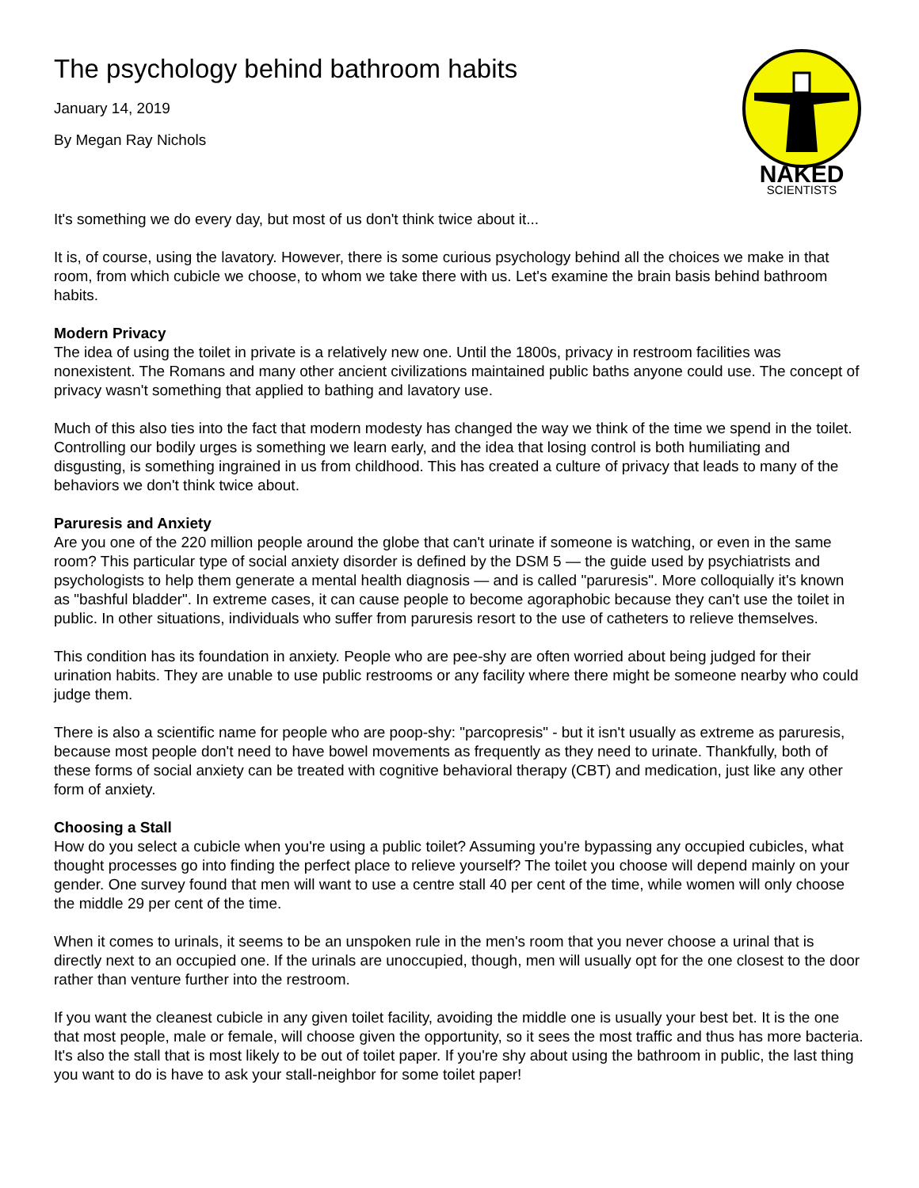The psychology behind bathroom habits
January 14, 2019
By Megan Ray Nichols
NAKED
SCIENTISTS
It's something we do every day, but most of us don't think twice about it...
It is, of course, using the lavatory. However, there is some curious psychology behind all the choices we make in that room, from which cubicle we choose, to whom we take there with us. Let's examine the brain basis behind bathroom habits.
Modern Privacy
The idea of using the toilet in private is a relatively new one. Until the 1800s, privacy in restroom facilities was nonexistent. The Romans and many other ancient civilizations maintained public baths anyone could use. The concept of privacy wasn't something that applied to bathing and lavatory use.
Much of this also ties into the fact that modern modesty has changed the way we think of the time we spend in the toilet. Controlling our bodily urges is something we learn early, and the idea that losing control is both humiliating and disgusting, is something ingrained in us from childhood. This has created a culture of privacy that leads to many of the behaviors we don't think twice about.
Paruresis and Anxiety
Are you one of the 220 million people around the globe that can't urinate if someone is watching, or even in the same room? This particular type of social anxiety disorder is defined by the DSM 5 — the guide used by psychiatrists and psychologists to help them generate a mental health diagnosis — and is called "paruresis". More colloquially it's known as "bashful bladder". In extreme cases, it can cause people to become agoraphobic because they can't use the toilet in public. In other situations, individuals who suffer from paruresis resort to the use of catheters to relieve themselves.
This condition has its foundation in anxiety. People who are pee-shy are often worried about being judged for their urination habits. They are unable to use public restrooms or any facility where there might be someone nearby who could judge them.
There is also a scientific name for people who are poop-shy: "parcopresis" - but it isn't usually as extreme as paruresis, because most people don't need to have bowel movements as frequently as they need to urinate. Thankfully, both of these forms of social anxiety can be treated with cognitive behavioral therapy (CBT) and medication, just like any other form of anxiety.
Choosing a Stall
How do you select a cubicle when you're using a public toilet? Assuming you're bypassing any occupied cubicles, what thought processes go into finding the perfect place to relieve yourself? The toilet you choose will depend mainly on your gender. One survey found that men will want to use a centre stall 40 per cent of the time, while women will only choose the middle 29 per cent of the time.
When it comes to urinals, it seems to be an unspoken rule in the men's room that you never choose a urinal that is directly next to an occupied one. If the urinals are unoccupied, though, men will usually opt for the one closest to the door rather than venture further into the restroom.
If you want the cleanest cubicle in any given toilet facility, avoiding the middle one is usually your best bet. It is the one that most people, male or female, will choose given the opportunity, so it sees the most traffic and thus has more bacteria. It's also the stall that is most likely to be out of toilet paper. If you're shy about using the bathroom in public, the last thing you want to do is have to ask your stall-neighbor for some toilet paper!